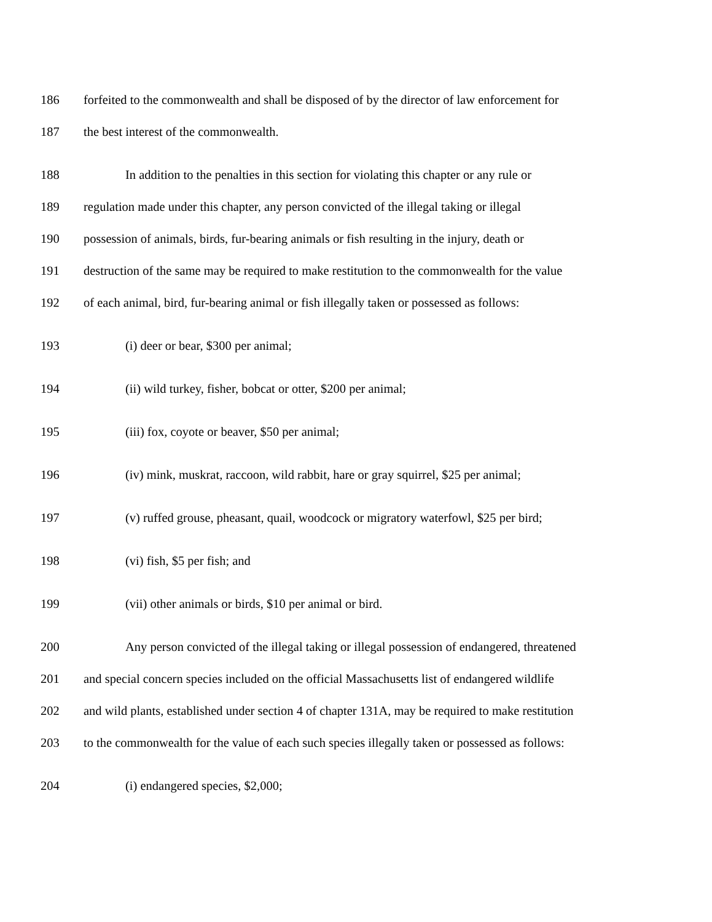186 forfeited to the commonwealth and shall be disposed of by the director of law enforcement for
187 the best interest of the commonwealth.
188 In addition to the penalties in this section for violating this chapter or any rule or
189 regulation made under this chapter, any person convicted of the illegal taking or illegal
190 possession of animals, birds, fur-bearing animals or fish resulting in the injury, death or
191 destruction of the same may be required to make restitution to the commonwealth for the value
192 of each animal, bird, fur-bearing animal or fish illegally taken or possessed as follows:
193 (i) deer or bear, $300 per animal;
194 (ii) wild turkey, fisher, bobcat or otter, $200 per animal;
195 (iii) fox, coyote or beaver, $50 per animal;
196 (iv) mink, muskrat, raccoon, wild rabbit, hare or gray squirrel, $25 per animal;
197 (v) ruffed grouse, pheasant, quail, woodcock or migratory waterfowl, $25 per bird;
198 (vi) fish, $5 per fish; and
199 (vii) other animals or birds, $10 per animal or bird.
200 Any person convicted of the illegal taking or illegal possession of endangered, threatened
201 and special concern species included on the official Massachusetts list of endangered wildlife
202 and wild plants, established under section 4 of chapter 131A, may be required to make restitution
203 to the commonwealth for the value of each such species illegally taken or possessed as follows:
204 (i) endangered species, $2,000;